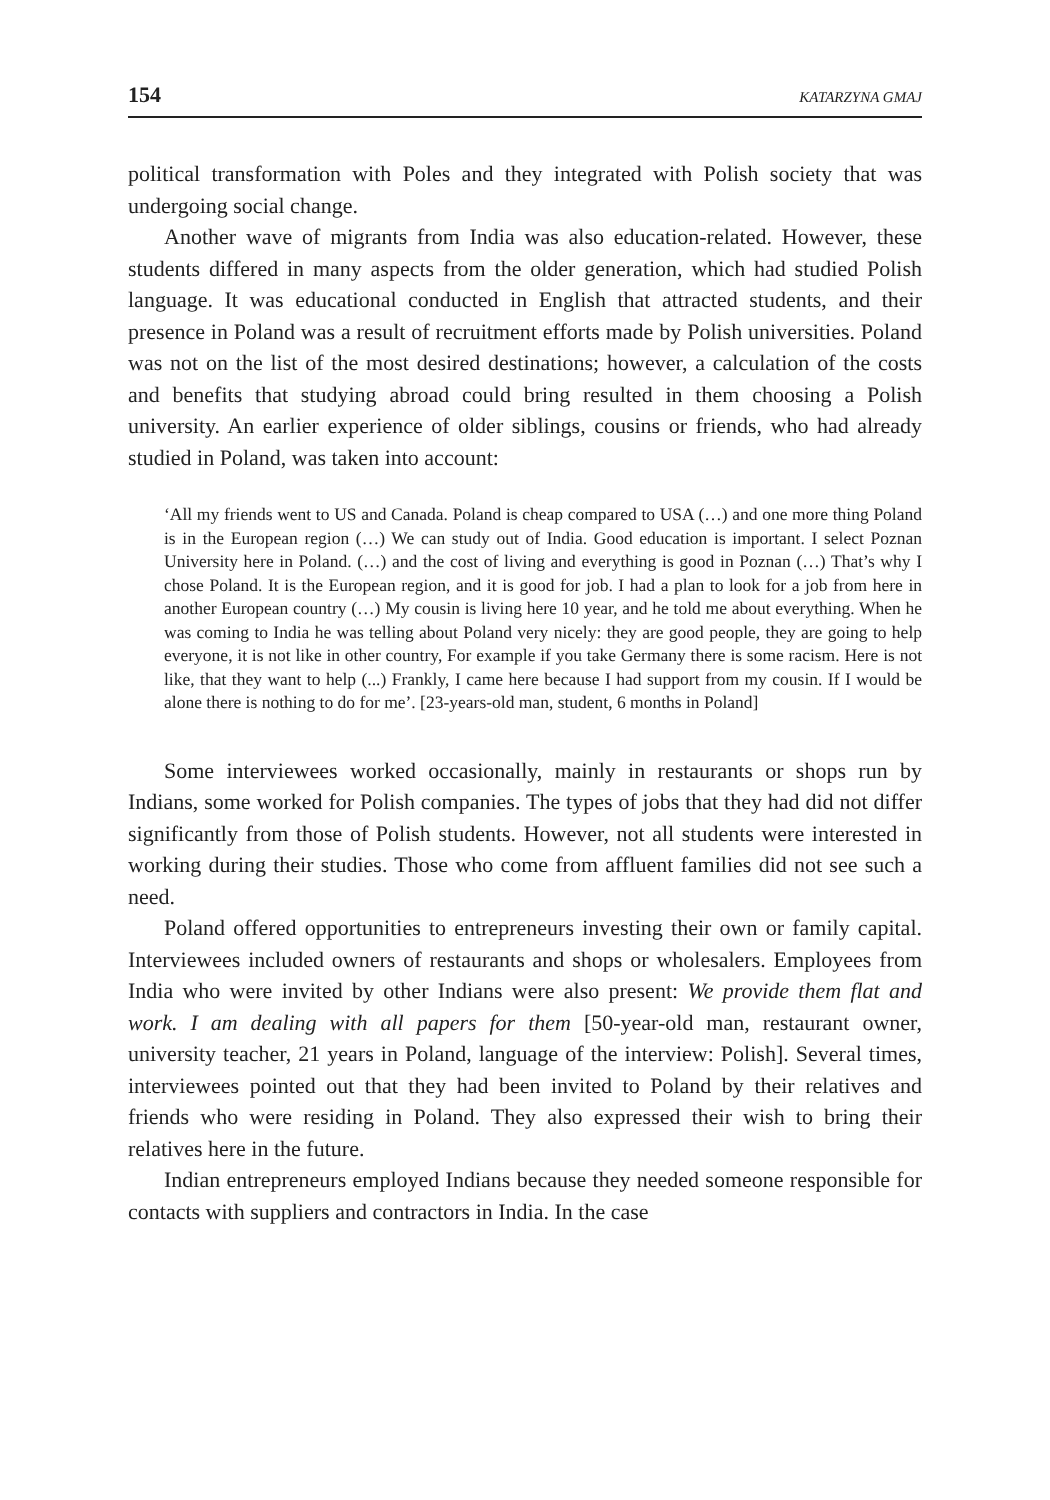154 KATARZYNA GMAJ
political transformation with Poles and they integrated with Polish society that was undergoing social change.
Another wave of migrants from India was also education-related. However, these students differed in many aspects from the older generation, which had studied Polish language. It was educational conducted in English that attracted students, and their presence in Poland was a result of recruitment efforts made by Polish universities. Poland was not on the list of the most desired destinations; however, a calculation of the costs and benefits that studying abroad could bring resulted in them choosing a Polish university. An earlier experience of older siblings, cousins or friends, who had already studied in Poland, was taken into account:
‘All my friends went to US and Canada. Poland is cheap compared to USA (…) and one more thing Poland is in the European region (…) We can study out of India. Good education is important. I select Poznan University here in Poland. (…) and the cost of living and everything is good in Poznan (…) That’s why I chose Poland. It is the European region, and it is good for job. I had a plan to look for a job from here in another European country (…) My cousin is living here 10 year, and he told me about everything. When he was coming to India he was telling about Poland very nicely: they are good people, they are going to help everyone, it is not like in other country, For example if you take Germany there is some racism. Here is not like, that they want to help (...) Frankly, I came here because I had support from my cousin. If I would be alone there is nothing to do for me’. [23-years-old man, student, 6 months in Poland]
Some interviewees worked occasionally, mainly in restaurants or shops run by Indians, some worked for Polish companies. The types of jobs that they had did not differ significantly from those of Polish students. However, not all students were interested in working during their studies. Those who come from affluent families did not see such a need.
Poland offered opportunities to entrepreneurs investing their own or family capital. Interviewees included owners of restaurants and shops or wholesalers. Employees from India who were invited by other Indians were also present: We provide them flat and work. I am dealing with all papers for them [50-year-old man, restaurant owner, university teacher, 21 years in Poland, language of the interview: Polish]. Several times, interviewees pointed out that they had been invited to Poland by their relatives and friends who were residing in Poland. They also expressed their wish to bring their relatives here in the future.
Indian entrepreneurs employed Indians because they needed someone responsible for contacts with suppliers and contractors in India. In the case